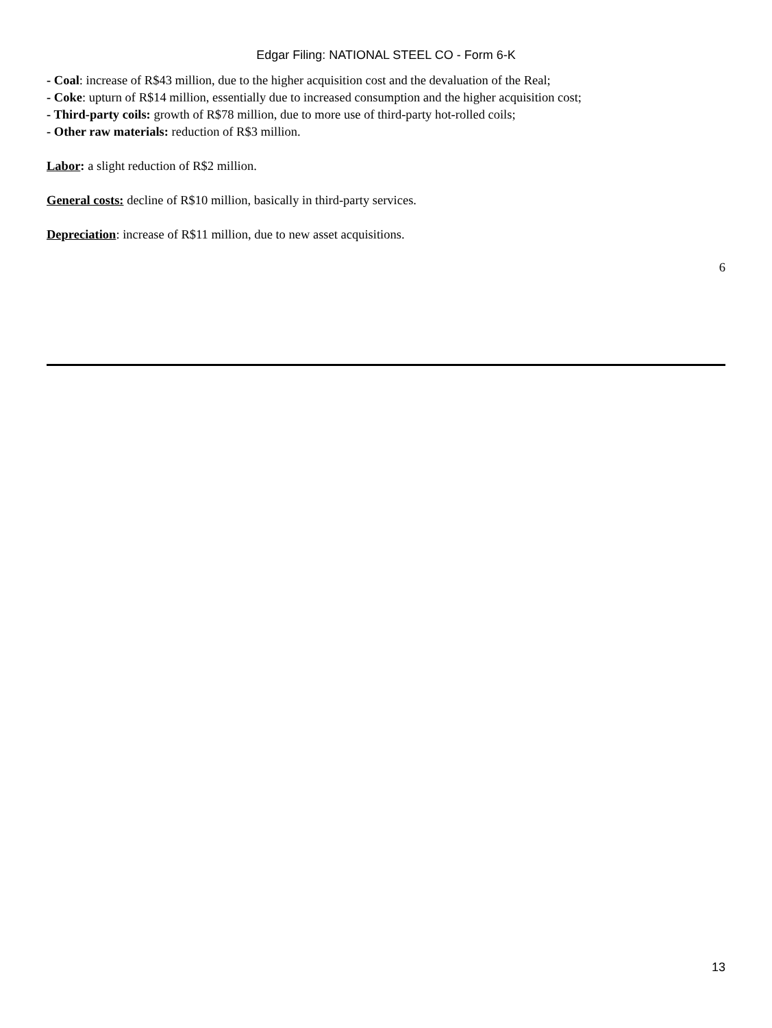Edgar Filing: NATIONAL STEEL CO - Form 6-K
- Coal: increase of R$43 million, due to the higher acquisition cost and the devaluation of the Real;
- Coke: upturn of R$14 million, essentially due to increased consumption and the higher acquisition cost;
- Third-party coils: growth of R$78 million, due to more use of third-party hot-rolled coils;
- Other raw materials: reduction of R$3 million.
Labor: a slight reduction of R$2 million.
General costs: decline of R$10 million, basically in third-party services.
Depreciation: increase of R$11 million, due to new asset acquisitions.
6
13